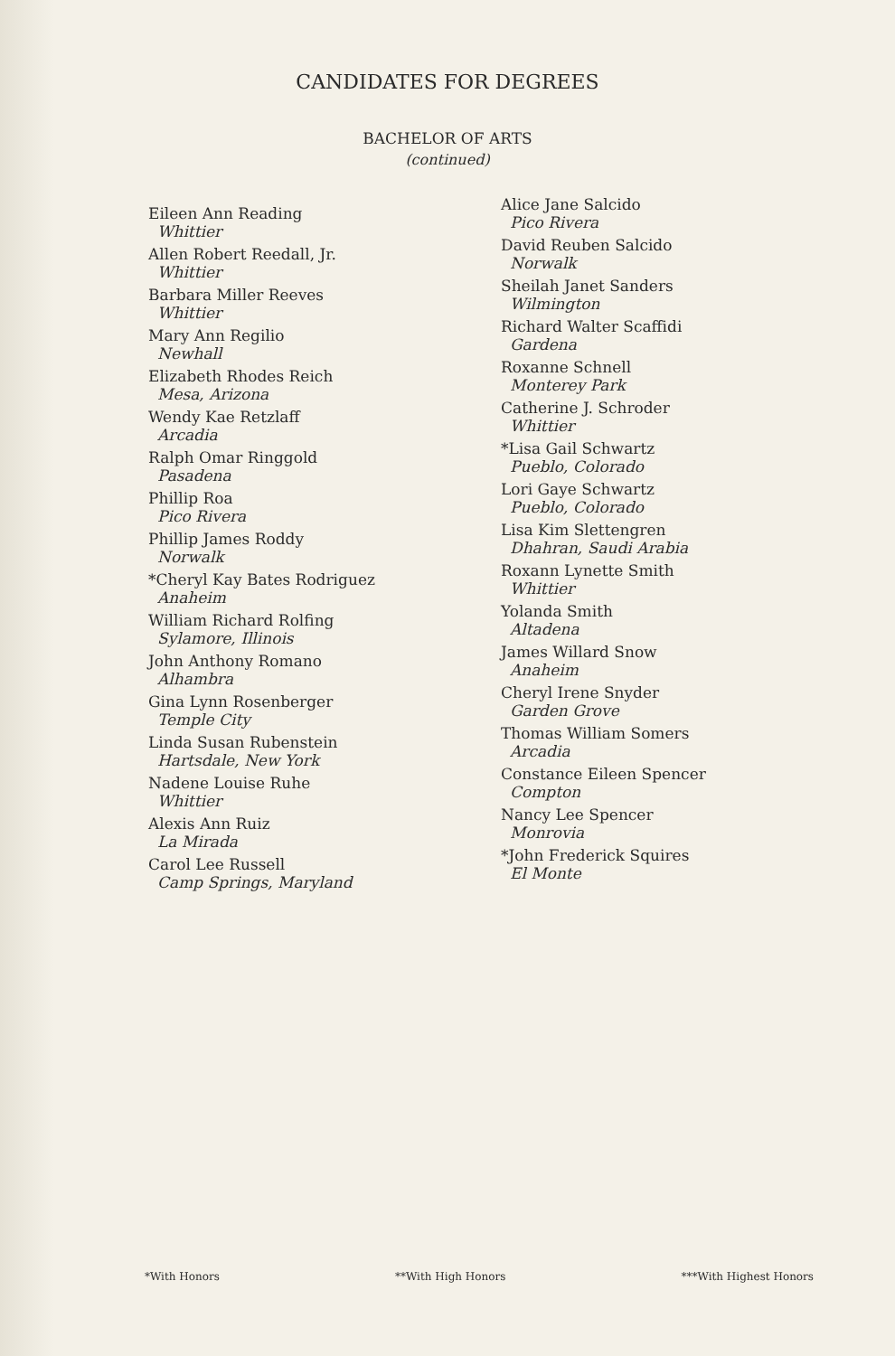CANDIDATES FOR DEGREES
BACHELOR OF ARTS
(continued)
Eileen Ann Reading
Whittier
Allen Robert Reedall, Jr.
Whittier
Barbara Miller Reeves
Whittier
Mary Ann Regilio
Newhall
Elizabeth Rhodes Reich
Mesa, Arizona
Wendy Kae Retzlaff
Arcadia
Ralph Omar Ringgold
Pasadena
Phillip Roa
Pico Rivera
Phillip James Roddy
Norwalk
*Cheryl Kay Bates Rodriguez
Anaheim
William Richard Rolfing
Sylamore, Illinois
John Anthony Romano
Alhambra
Gina Lynn Rosenberger
Temple City
Linda Susan Rubenstein
Hartsdale, New York
Nadene Louise Ruhe
Whittier
Alexis Ann Ruiz
La Mirada
Carol Lee Russell
Camp Springs, Maryland
Alice Jane Salcido
Pico Rivera
David Reuben Salcido
Norwalk
Sheilah Janet Sanders
Wilmington
Richard Walter Scaffidi
Gardena
Roxanne Schnell
Monterey Park
Catherine J. Schroder
Whittier
*Lisa Gail Schwartz
Pueblo, Colorado
Lori Gaye Schwartz
Pueblo, Colorado
Lisa Kim Slettengren
Dhahran, Saudi Arabia
Roxann Lynette Smith
Whittier
Yolanda Smith
Altadena
James Willard Snow
Anaheim
Cheryl Irene Snyder
Garden Grove
Thomas William Somers
Arcadia
Constance Eileen Spencer
Compton
Nancy Lee Spencer
Monrovia
*John Frederick Squires
El Monte
*With Honors **With High Honors ***With Highest Honors